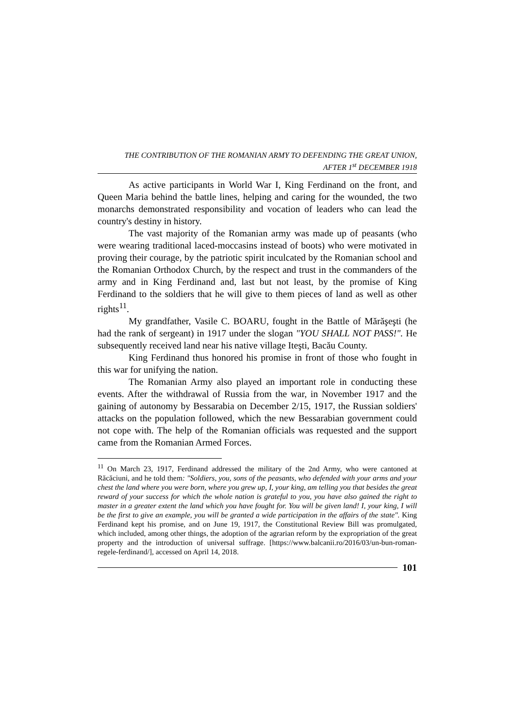THE CONTRIBUTION OF THE ROMANIAN ARMY TO DEFENDING THE GREAT UNION,
AFTER 1<sup>st</sup> DECEMBER 1918
As active participants in World War I, King Ferdinand on the front, and Queen Maria behind the battle lines, helping and caring for the wounded, the two monarchs demonstrated responsibility and vocation of leaders who can lead the country's destiny in history.
The vast majority of the Romanian army was made up of peasants (who were wearing traditional laced-moccasins instead of boots) who were motivated in proving their courage, by the patriotic spirit inculcated by the Romanian school and the Romanian Orthodox Church, by the respect and trust in the commanders of the army and in King Ferdinand and, last but not least, by the promise of King Ferdinand to the soldiers that he will give to them pieces of land as well as other rights<sup>11</sup>.
My grandfather, Vasile C. BOARU, fought in the Battle of Mărăşeşti (he had the rank of sergeant) in 1917 under the slogan "YOU SHALL NOT PASS!". He subsequently received land near his native village Iteşti, Bacău County.
King Ferdinand thus honored his promise in front of those who fought in this war for unifying the nation.
The Romanian Army also played an important role in conducting these events. After the withdrawal of Russia from the war, in November 1917 and the gaining of autonomy by Bessarabia on December 2/15, 1917, the Russian soldiers' attacks on the population followed, which the new Bessarabian government could not cope with. The help of the Romanian officials was requested and the support came from the Romanian Armed Forces.
<sup>11</sup> On March 23, 1917, Ferdinand addressed the military of the 2nd Army, who were cantoned at Răcăciuni, and he told them: "Soldiers, you, sons of the peasants, who defended with your arms and your chest the land where you were born, where you grew up, I, your king, am telling you that besides the great reward of your success for which the whole nation is grateful to you, you have also gained the right to master in a greater extent the land which you have fought for. You will be given land! I, your king, I will be the first to give an example, you will be granted a wide participation in the affairs of the state". King Ferdinand kept his promise, and on June 19, 1917, the Constitutional Review Bill was promulgated, which included, among other things, the adoption of the agrarian reform by the expropriation of the great property and the introduction of universal suffrage. [https://www.balcanii.ro/2016/03/un-bun-roman-regele-ferdinand/], accessed on April 14, 2018.
101